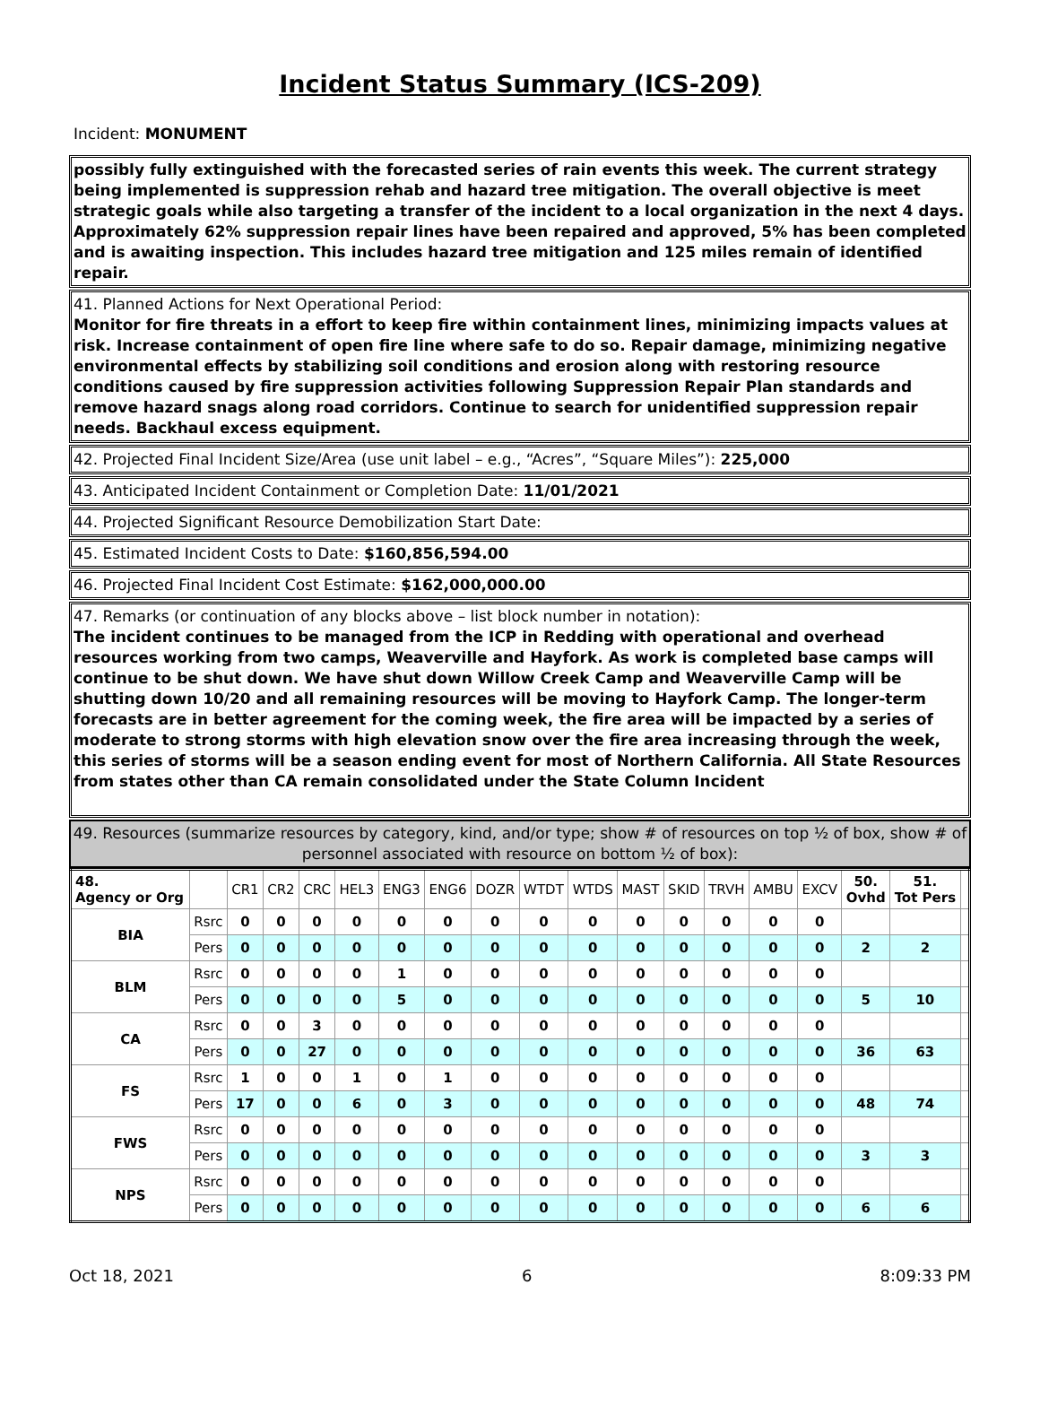Incident Status Summary (ICS-209)
Incident: MONUMENT
possibly fully extinguished with the forecasted series of rain events this week. The current strategy being implemented is suppression rehab and hazard tree mitigation. The overall objective is meet strategic goals while also targeting a transfer of the incident to a local organization in the next 4 days. Approximately 62% suppression repair lines have been repaired and approved, 5% has been completed and is awaiting inspection. This includes hazard tree mitigation and 125 miles remain of identified repair.
41. Planned Actions for Next Operational Period:
Monitor for fire threats in a effort to keep fire within containment lines, minimizing impacts values at risk. Increase containment of open fire line where safe to do so. Repair damage, minimizing negative environmental effects by stabilizing soil conditions and erosion along with restoring resource conditions caused by fire suppression activities following Suppression Repair Plan standards and remove hazard snags along road corridors. Continue to search for unidentified suppression repair needs. Backhaul excess equipment.
42. Projected Final Incident Size/Area (use unit label – e.g., “Acres”, “Square Miles”): 225,000
43. Anticipated Incident Containment or Completion Date: 11/01/2021
44. Projected Significant Resource Demobilization Start Date:
45. Estimated Incident Costs to Date: $160,856,594.00
46. Projected Final Incident Cost Estimate: $162,000,000.00
47. Remarks (or continuation of any blocks above – list block number in notation):
The incident continues to be managed from the ICP in Redding with operational and overhead resources working from two camps, Weaverville and Hayfork. As work is completed base camps will continue to be shut down. We have shut down Willow Creek Camp and Weaverville Camp will be shutting down 10/20 and all remaining resources will be moving to Hayfork Camp. The longer-term forecasts are in better agreement for the coming week, the fire area will be impacted by a series of moderate to strong storms with high elevation snow over the fire area increasing through the week, this series of storms will be a season ending event for most of Northern California. All State Resources from states other than CA remain consolidated under the State Column Incident
49. Resources (summarize resources by category, kind, and/or type; show # of resources on top ½ of box, show # of personnel associated with resource on bottom ½ of box):
| 48. Agency or Org | | CR1 | CR2 | CRC | HEL3 | ENG3 | ENG6 | DOZR | WTDT | WTDS | MAST | SKID | TRVH | AMBU | EXCV | 50. Ovhd | 51. Tot Pers | |
| --- | --- | --- | --- | --- | --- | --- | --- | --- | --- | --- | --- | --- | --- | --- | --- | --- | --- | --- |
| BIA | Rsrc | 0 | 0 | 0 | 0 | 0 | 0 | 0 | 0 | 0 | 0 | 0 | 0 | 0 | 0 | | | |
| | Pers | 0 | 0 | 0 | 0 | 0 | 0 | 0 | 0 | 0 | 0 | 0 | 0 | 0 | 0 | 2 | 2 | |
| BLM | Rsrc | 0 | 0 | 0 | 0 | 1 | 0 | 0 | 0 | 0 | 0 | 0 | 0 | 0 | 0 | | | |
| | Pers | 0 | 0 | 0 | 0 | 5 | 0 | 0 | 0 | 0 | 0 | 0 | 0 | 0 | 0 | 5 | 10 | |
| CA | Rsrc | 0 | 0 | 3 | 0 | 0 | 0 | 0 | 0 | 0 | 0 | 0 | 0 | 0 | 0 | | | |
| | Pers | 0 | 0 | 27 | 0 | 0 | 0 | 0 | 0 | 0 | 0 | 0 | 0 | 0 | 0 | 36 | 63 | |
| FS | Rsrc | 1 | 0 | 0 | 1 | 0 | 1 | 0 | 0 | 0 | 0 | 0 | 0 | 0 | 0 | | | |
| | Pers | 17 | 0 | 0 | 6 | 0 | 3 | 0 | 0 | 0 | 0 | 0 | 0 | 0 | 0 | 48 | 74 | |
| FWS | Rsrc | 0 | 0 | 0 | 0 | 0 | 0 | 0 | 0 | 0 | 0 | 0 | 0 | 0 | 0 | | | |
| | Pers | 0 | 0 | 0 | 0 | 0 | 0 | 0 | 0 | 0 | 0 | 0 | 0 | 0 | 0 | 3 | 3 | |
| NPS | Rsrc | 0 | 0 | 0 | 0 | 0 | 0 | 0 | 0 | 0 | 0 | 0 | 0 | 0 | 0 | | | |
| | Pers | 0 | 0 | 0 | 0 | 0 | 0 | 0 | 0 | 0 | 0 | 0 | 0 | 0 | 0 | 6 | 6 | |
Oct 18, 2021 6 8:09:33 PM